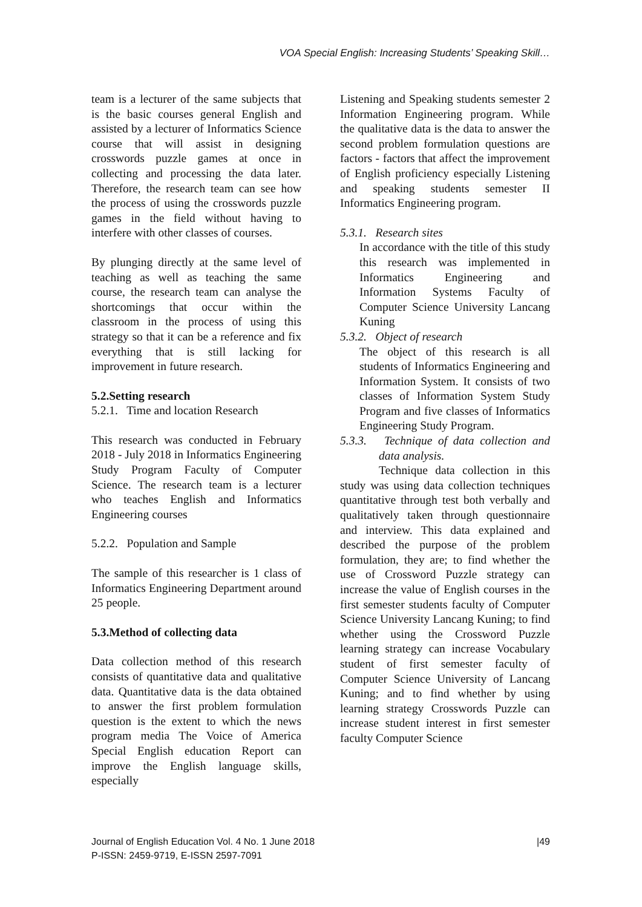VOA Special English: Increasing Students’ Speaking Skill…
team is a lecturer of the same subjects that is the basic courses general English and assisted by a lecturer of Informatics Science course that will assist in designing crosswords puzzle games at once in collecting and processing the data later. Therefore, the research team can see how the process of using the crosswords puzzle games in the field without having to interfere with other classes of courses.
By plunging directly at the same level of teaching as well as teaching the same course, the research team can analyse the shortcomings that occur within the classroom in the process of using this strategy so that it can be a reference and fix everything that is still lacking for improvement in future research.
5.2.Setting research
5.2.1. Time and location Research
This research was conducted in February 2018 - July 2018 in Informatics Engineering Study Program Faculty of Computer Science. The research team is a lecturer who teaches English and Informatics Engineering courses
5.2.2. Population and Sample
The sample of this researcher is 1 class of Informatics Engineering Department around 25 people.
5.3.Method of collecting data
Data collection method of this research consists of quantitative data and qualitative data. Quantitative data is the data obtained to answer the first problem formulation question is the extent to which the news program media The Voice of America Special English education Report can improve the English language skills, especially
Listening and Speaking students semester 2 Information Engineering program. While the qualitative data is the data to answer the second problem formulation questions are factors - factors that affect the improvement of English proficiency especially Listening and speaking students semester II Informatics Engineering program.
5.3.1. Research sites
In accordance with the title of this study this research was implemented in Informatics Engineering and Information Systems Faculty of Computer Science University Lancang Kuning
5.3.2. Object of research
The object of this research is all students of Informatics Engineering and Information System. It consists of two classes of Information System Study Program and five classes of Informatics Engineering Study Program.
5.3.3. Technique of data collection and data analysis.
Technique data collection in this study was using data collection techniques quantitative through test both verbally and qualitatively taken through questionnaire and interview. This data explained and described the purpose of the problem formulation, they are; to find whether the use of Crossword Puzzle strategy can increase the value of English courses in the first semester students faculty of Computer Science University Lancang Kuning; to find whether using the Crossword Puzzle learning strategy can increase Vocabulary student of first semester faculty of Computer Science University of Lancang Kuning; and to find whether by using learning strategy Crosswords Puzzle can increase student interest in first semester faculty Computer Science
Journal of English Education Vol. 4 No. 1 June 2018 |49
P-ISSN: 2459-9719, E-ISSN 2597-7091